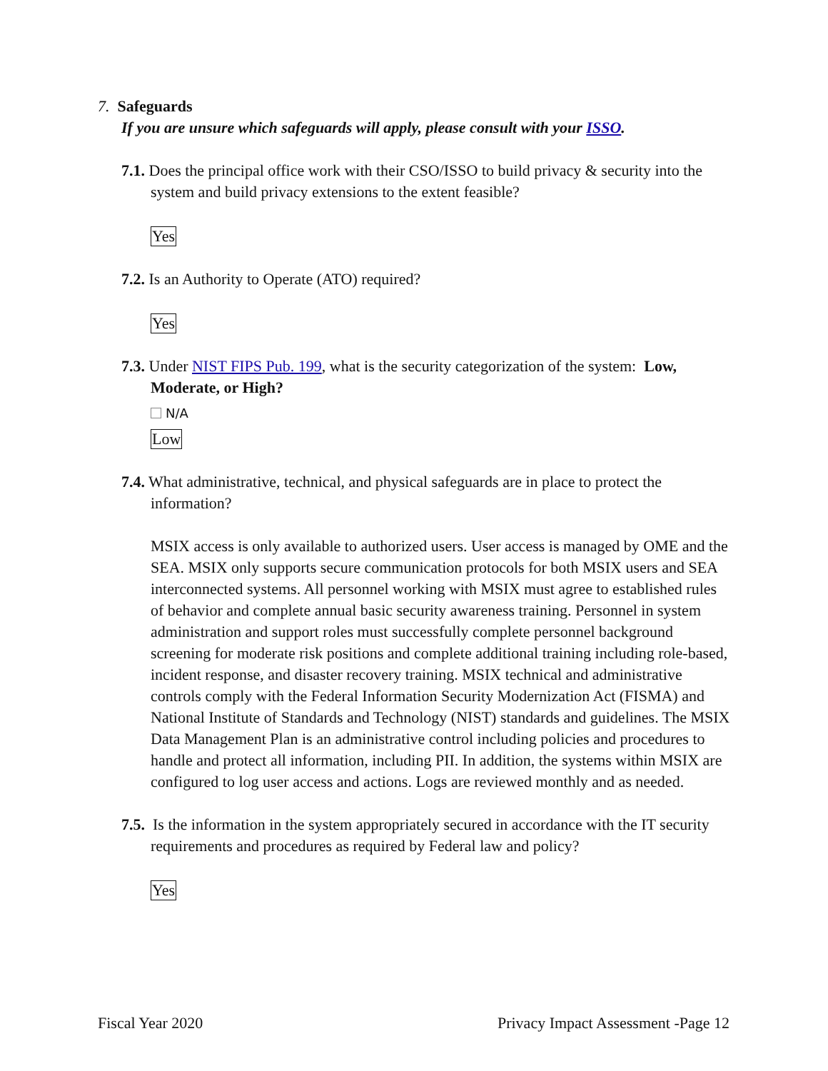7. Safeguards
If you are unsure which safeguards will apply, please consult with your ISSO.
7.1. Does the principal office work with their CSO/ISSO to build privacy & security into the system and build privacy extensions to the extent feasible?
Yes
7.2. Is an Authority to Operate (ATO) required?
Yes
7.3. Under NIST FIPS Pub. 199, what is the security categorization of the system: Low, Moderate, or High?
N/A
Low
7.4. What administrative, technical, and physical safeguards are in place to protect the information?
MSIX access is only available to authorized users. User access is managed by OME and the SEA. MSIX only supports secure communication protocols for both MSIX users and SEA interconnected systems. All personnel working with MSIX must agree to established rules of behavior and complete annual basic security awareness training. Personnel in system administration and support roles must successfully complete personnel background screening for moderate risk positions and complete additional training including role-based, incident response, and disaster recovery training. MSIX technical and administrative controls comply with the Federal Information Security Modernization Act (FISMA) and National Institute of Standards and Technology (NIST) standards and guidelines. The MSIX Data Management Plan is an administrative control including policies and procedures to handle and protect all information, including PII. In addition, the systems within MSIX are configured to log user access and actions. Logs are reviewed monthly and as needed.
7.5. Is the information in the system appropriately secured in accordance with the IT security requirements and procedures as required by Federal law and policy?
Yes
Fiscal Year 2020 Privacy Impact Assessment -Page 12